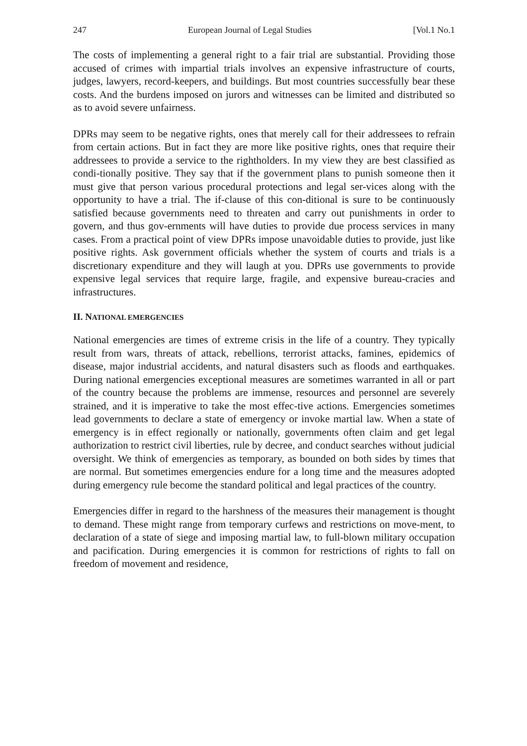247 European Journal of Legal Studies [Vol.1 No.1
The costs of implementing a general right to a fair trial are substantial. Providing those accused of crimes with impartial trials involves an expensive infrastructure of courts, judges, lawyers, record-keepers, and buildings. But most countries successfully bear these costs. And the burdens imposed on jurors and witnesses can be limited and distributed so as to avoid severe unfairness.
DPRs may seem to be negative rights, ones that merely call for their addressees to refrain from certain actions. But in fact they are more like positive rights, ones that require their addressees to provide a service to the rightholders. In my view they are best classified as condi-tionally positive. They say that if the government plans to punish someone then it must give that person various procedural protections and legal ser-vices along with the opportunity to have a trial. The if-clause of this con-ditional is sure to be continuously satisfied because governments need to threaten and carry out punishments in order to govern, and thus gov-ernments will have duties to provide due process services in many cases. From a practical point of view DPRs impose unavoidable duties to provide, just like positive rights. Ask government officials whether the system of courts and trials is a discretionary expenditure and they will laugh at you. DPRs use governments to provide expensive legal services that require large, fragile, and expensive bureau-cracies and infrastructures.
II. NATIONAL EMERGENCIES
National emergencies are times of extreme crisis in the life of a country. They typically result from wars, threats of attack, rebellions, terrorist attacks, famines, epidemics of disease, major industrial accidents, and natural disasters such as floods and earthquakes. During national emergencies exceptional measures are sometimes warranted in all or part of the country because the problems are immense, resources and personnel are severely strained, and it is imperative to take the most effec-tive actions. Emergencies sometimes lead governments to declare a state of emergency or invoke martial law. When a state of emergency is in effect regionally or nationally, governments often claim and get legal authorization to restrict civil liberties, rule by decree, and conduct searches without judicial oversight. We think of emergencies as temporary, as bounded on both sides by times that are normal. But sometimes emergencies endure for a long time and the measures adopted during emergency rule become the standard political and legal practices of the country.
Emergencies differ in regard to the harshness of the measures their management is thought to demand. These might range from temporary curfews and restrictions on move-ment, to declaration of a state of siege and imposing martial law, to full-blown military occupation and pacification. During emergencies it is common for restrictions of rights to fall on freedom of movement and residence,